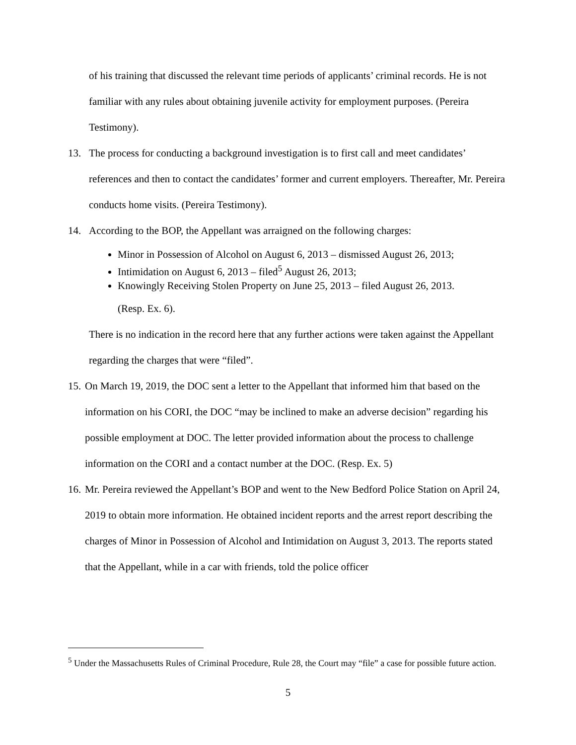of his training that discussed the relevant time periods of applicants’ criminal records. He is not familiar with any rules about obtaining juvenile activity for employment purposes. (Pereira Testimony).
13. The process for conducting a background investigation is to first call and meet candidates’ references and then to contact the candidates’ former and current employers. Thereafter, Mr. Pereira conducts home visits. (Pereira Testimony).
14. According to the BOP, the Appellant was arraigned on the following charges:
Minor in Possession of Alcohol on August 6, 2013 – dismissed August 26, 2013;
Intimidation on August 6, 2013 – filed<sup>5</sup> August 26, 2013;
Knowingly Receiving Stolen Property on June 25, 2013 – filed August 26, 2013.
(Resp. Ex. 6).
There is no indication in the record here that any further actions were taken against the Appellant regarding the charges that were “filed”.
15. On March 19, 2019, the DOC sent a letter to the Appellant that informed him that based on the information on his CORI, the DOC “may be inclined to make an adverse decision” regarding his possible employment at DOC. The letter provided information about the process to challenge information on the CORI and a contact number at the DOC. (Resp. Ex. 5)
16. Mr. Pereira reviewed the Appellant’s BOP and went to the New Bedford Police Station on April 24, 2019 to obtain more information. He obtained incident reports and the arrest report describing the charges of Minor in Possession of Alcohol and Intimidation on August 3, 2013. The reports stated that the Appellant, while in a car with friends, told the police officer
<sup>5</sup> Under the Massachusetts Rules of Criminal Procedure, Rule 28, the Court may “file” a case for possible future action.
5